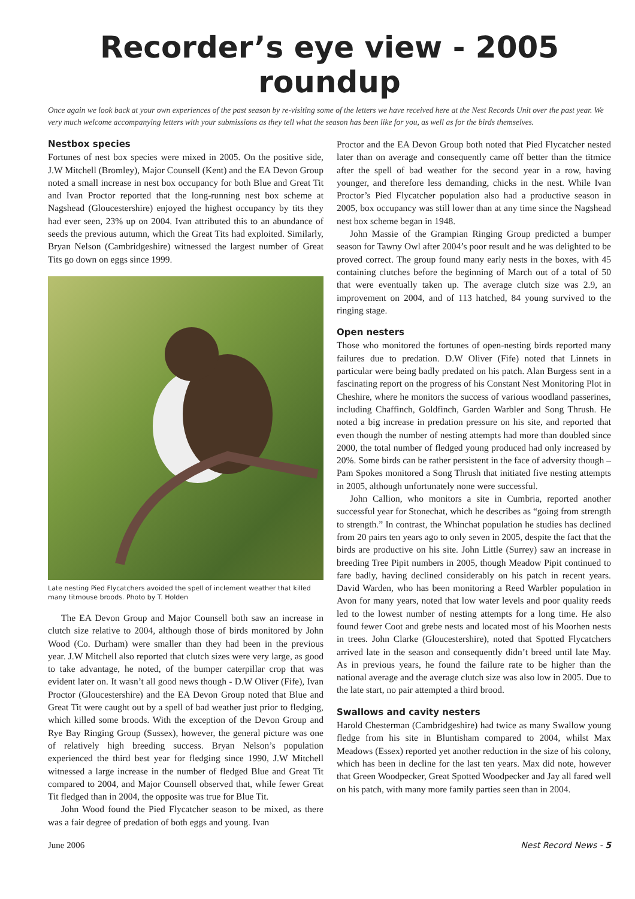Recorder’s eye view - 2005 roundup
Once again we look back at your own experiences of the past season by re-visiting some of the letters we have received here at the Nest Records Unit over the past year. We very much welcome accompanying letters with your submissions as they tell what the season has been like for you, as well as for the birds themselves.
Nestbox species
Fortunes of nest box species were mixed in 2005. On the positive side, J.W Mitchell (Bromley), Major Counsell (Kent) and the EA Devon Group noted a small increase in nest box occupancy for both Blue and Great Tit and Ivan Proctor reported that the long-running nest box scheme at Nagshead (Gloucestershire) enjoyed the highest occupancy by tits they had ever seen, 23% up on 2004. Ivan attributed this to an abundance of seeds the previous autumn, which the Great Tits had exploited. Similarly, Bryan Nelson (Cambridgeshire) witnessed the largest number of Great Tits go down on eggs since 1999.
Late nesting Pied Flycatchers avoided the spell of inclement weather that killed many titmouse broods. Photo by T. Holden
The EA Devon Group and Major Counsell both saw an increase in clutch size relative to 2004, although those of birds monitored by John Wood (Co. Durham) were smaller than they had been in the previous year. J.W Mitchell also reported that clutch sizes were very large, as good to take advantage, he noted, of the bumper caterpillar crop that was evident later on. It wasn’t all good news though - D.W Oliver (Fife), Ivan Proctor (Gloucestershire) and the EA Devon Group noted that Blue and Great Tit were caught out by a spell of bad weather just prior to fledging, which killed some broods. With the exception of the Devon Group and Rye Bay Ringing Group (Sussex), however, the general picture was one of relatively high breeding success. Bryan Nelson’s population experienced the third best year for fledging since 1990, J.W Mitchell witnessed a large increase in the number of fledged Blue and Great Tit compared to 2004, and Major Counsell observed that, while fewer Great Tit fledged than in 2004, the opposite was true for Blue Tit.
John Wood found the Pied Flycatcher season to be mixed, as there was a fair degree of predation of both eggs and young. Ivan
Proctor and the EA Devon Group both noted that Pied Flycatcher nested later than on average and consequently came off better than the titmice after the spell of bad weather for the second year in a row, having younger, and therefore less demanding, chicks in the nest. While Ivan Proctor’s Pied Flycatcher population also had a productive season in 2005, box occupancy was still lower than at any time since the Nagshead nest box scheme began in 1948.
John Massie of the Grampian Ringing Group predicted a bumper season for Tawny Owl after 2004’s poor result and he was delighted to be proved correct. The group found many early nests in the boxes, with 45 containing clutches before the beginning of March out of a total of 50 that were eventually taken up. The average clutch size was 2.9, an improvement on 2004, and of 113 hatched, 84 young survived to the ringing stage.
Open nesters
Those who monitored the fortunes of open-nesting birds reported many failures due to predation. D.W Oliver (Fife) noted that Linnets in particular were being badly predated on his patch. Alan Burgess sent in a fascinating report on the progress of his Constant Nest Monitoring Plot in Cheshire, where he monitors the success of various woodland passerines, including Chaffinch, Goldfinch, Garden Warbler and Song Thrush. He noted a big increase in predation pressure on his site, and reported that even though the number of nesting attempts had more than doubled since 2000, the total number of fledged young produced had only increased by 20%. Some birds can be rather persistent in the face of adversity though – Pam Spokes monitored a Song Thrush that initiated five nesting attempts in 2005, although unfortunately none were successful.
John Callion, who monitors a site in Cumbria, reported another successful year for Stonechat, which he describes as “going from strength to strength.” In contrast, the Whinchat population he studies has declined from 20 pairs ten years ago to only seven in 2005, despite the fact that the birds are productive on his site. John Little (Surrey) saw an increase in breeding Tree Pipit numbers in 2005, though Meadow Pipit continued to fare badly, having declined considerably on his patch in recent years. David Warden, who has been monitoring a Reed Warbler population in Avon for many years, noted that low water levels and poor quality reeds led to the lowest number of nesting attempts for a long time. He also found fewer Coot and grebe nests and located most of his Moorhen nests in trees. John Clarke (Gloucestershire), noted that Spotted Flycatchers arrived late in the season and consequently didn’t breed until late May. As in previous years, he found the failure rate to be higher than the national average and the average clutch size was also low in 2005. Due to the late start, no pair attempted a third brood.
Swallows and cavity nesters
Harold Chesterman (Cambridgeshire) had twice as many Swallow young fledge from his site in Bluntisham compared to 2004, whilst Max Meadows (Essex) reported yet another reduction in the size of his colony, which has been in decline for the last ten years. Max did note, however that Green Woodpecker, Great Spotted Woodpecker and Jay all fared well on his patch, with many more family parties seen than in 2004.
June 2006 Nest Record News - 5